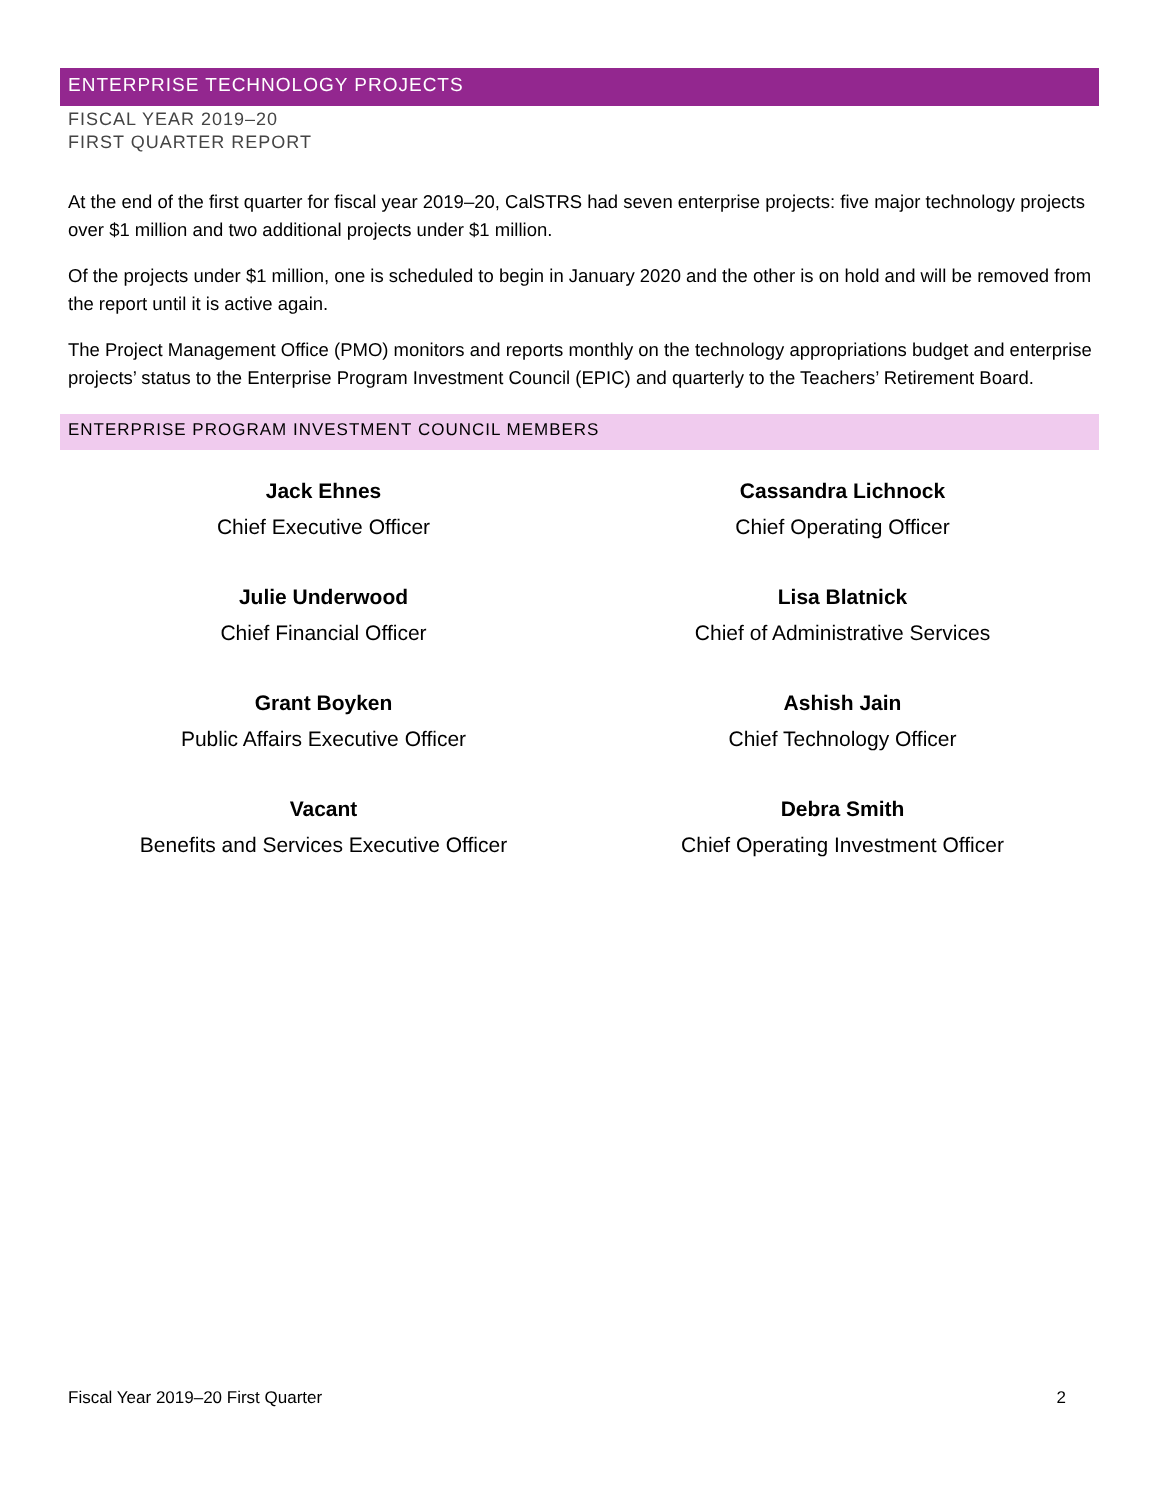ENTERPRISE TECHNOLOGY PROJECTS
FISCAL YEAR 2019–20
FIRST QUARTER REPORT
At the end of the first quarter for fiscal year 2019–20, CalSTRS had seven enterprise projects: five major technology projects over $1 million and two additional projects under $1 million.
Of the projects under $1 million, one is scheduled to begin in January 2020 and the other is on hold and will be removed from the report until it is active again.
The Project Management Office (PMO) monitors and reports monthly on the technology appropriations budget and enterprise projects’ status to the Enterprise Program Investment Council (EPIC) and quarterly to the Teachers’ Retirement Board.
ENTERPRISE PROGRAM INVESTMENT COUNCIL MEMBERS
Jack Ehnes
Chief Executive Officer
Cassandra Lichnock
Chief Operating Officer
Julie Underwood
Chief Financial Officer
Lisa Blatnick
Chief of Administrative Services
Grant Boyken
Public Affairs Executive Officer
Ashish Jain
Chief Technology Officer
Vacant
Benefits and Services Executive Officer
Debra Smith
Chief Operating Investment Officer
Fiscal Year 2019–20 First Quarter 2